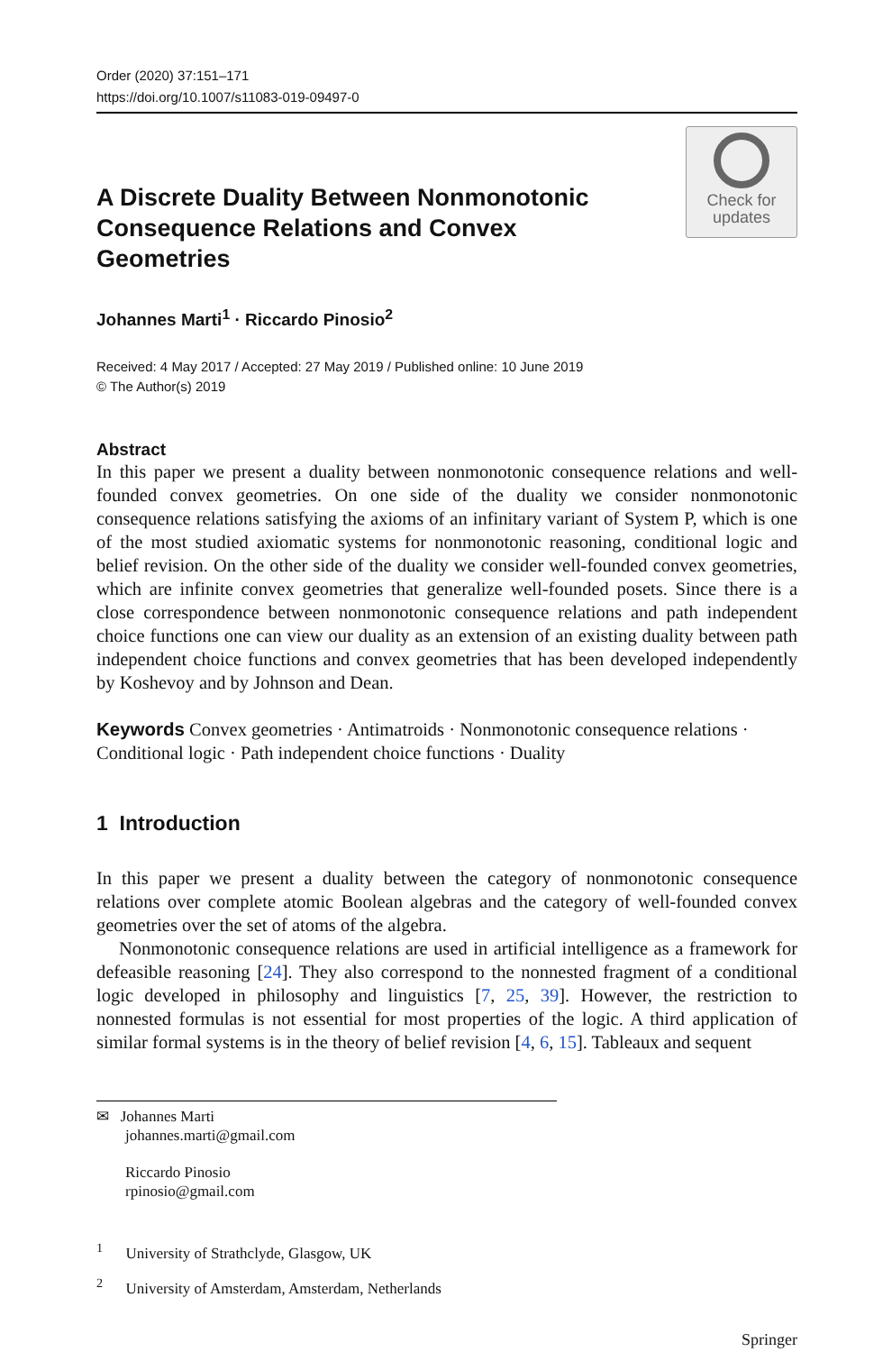Order (2020) 37:151–171
https://doi.org/10.1007/s11083-019-09497-0
Check for
updates
A Discrete Duality Between Nonmonotonic Consequence Relations and Convex Geometries
Johannes Marti<sup>1</sup> · Riccardo Pinosio<sup>2</sup>
Received: 4 May 2017 / Accepted: 27 May 2019 / Published online: 10 June 2019
© The Author(s) 2019
Abstract
In this paper we present a duality between nonmonotonic consequence relations and well-founded convex geometries. On one side of the duality we consider nonmonotonic consequence relations satisfying the axioms of an infinitary variant of System P, which is one of the most studied axiomatic systems for nonmonotonic reasoning, conditional logic and belief revision. On the other side of the duality we consider well-founded convex geometries, which are infinite convex geometries that generalize well-founded posets. Since there is a close correspondence between nonmonotonic consequence relations and path independent choice functions one can view our duality as an extension of an existing duality between path independent choice functions and convex geometries that has been developed independently by Koshevoy and by Johnson and Dean.
Keywords Convex geometries · Antimatroids · Nonmonotonic consequence relations · Conditional logic · Path independent choice functions · Duality
1 Introduction
In this paper we present a duality between the category of nonmonotonic consequence relations over complete atomic Boolean algebras and the category of well-founded convex geometries over the set of atoms of the algebra.
Nonmonotonic consequence relations are used in artificial intelligence as a framework for defeasible reasoning [24]. They also correspond to the nonnested fragment of a conditional logic developed in philosophy and linguistics [7, 25, 39]. However, the restriction to nonnested formulas is not essential for most properties of the logic. A third application of similar formal systems is in the theory of belief revision [4, 6, 15]. Tableaux and sequent
✉ Johannes Marti
johannes.marti@gmail.com
Riccardo Pinosio
rpinosio@gmail.com
<sup>1</sup> University of Strathclyde, Glasgow, UK
<sup>2</sup> University of Amsterdam, Amsterdam, Netherlands
Springer